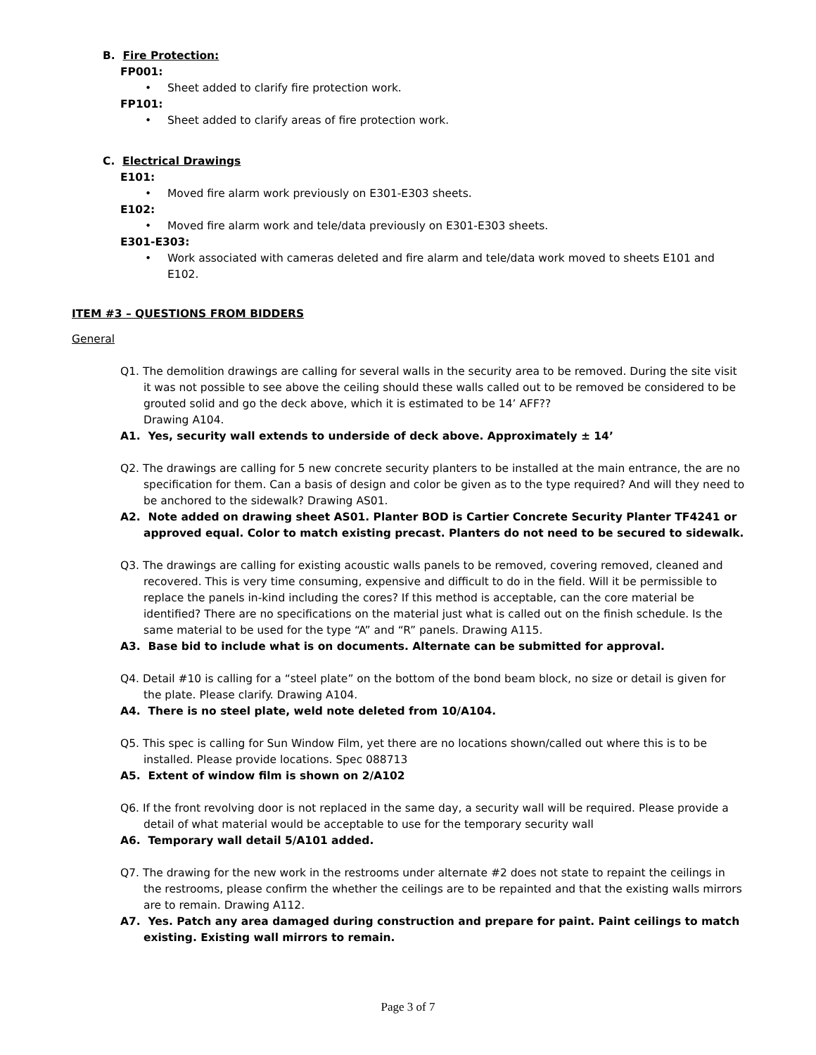B. Fire Protection:
FP001:
• Sheet added to clarify fire protection work.
FP101:
• Sheet added to clarify areas of fire protection work.
C. Electrical Drawings
E101:
• Moved fire alarm work previously on E301-E303 sheets.
E102:
• Moved fire alarm work and tele/data previously on E301-E303 sheets.
E301-E303:
• Work associated with cameras deleted and fire alarm and tele/data work moved to sheets E101 and E102.
ITEM #3 – QUESTIONS FROM BIDDERS
General
Q1. The demolition drawings are calling for several walls in the security area to be removed. During the site visit it was not possible to see above the ceiling should these walls called out to be removed be considered to be grouted solid and go the deck above, which it is estimated to be 14’ AFF??
Drawing A104.
A1. Yes, security wall extends to underside of deck above. Approximately ± 14’
Q2. The drawings are calling for 5 new concrete security planters to be installed at the main entrance, the are no specification for them. Can a basis of design and color be given as to the type required? And will they need to be anchored to the sidewalk? Drawing AS01.
A2. Note added on drawing sheet AS01. Planter BOD is Cartier Concrete Security Planter TF4241 or approved equal. Color to match existing precast. Planters do not need to be secured to sidewalk.
Q3. The drawings are calling for existing acoustic walls panels to be removed, covering removed, cleaned and recovered. This is very time consuming, expensive and difficult to do in the field. Will it be permissible to replace the panels in-kind including the cores? If this method is acceptable, can the core material be identified? There are no specifications on the material just what is called out on the finish schedule. Is the same material to be used for the type “A” and “R” panels. Drawing A115.
A3. Base bid to include what is on documents. Alternate can be submitted for approval.
Q4. Detail #10 is calling for a “steel plate” on the bottom of the bond beam block, no size or detail is given for the plate. Please clarify. Drawing A104.
A4. There is no steel plate, weld note deleted from 10/A104.
Q5. This spec is calling for Sun Window Film, yet there are no locations shown/called out where this is to be installed. Please provide locations. Spec 088713
A5. Extent of window film is shown on 2/A102
Q6. If the front revolving door is not replaced in the same day, a security wall will be required. Please provide a detail of what material would be acceptable to use for the temporary security wall
A6. Temporary wall detail 5/A101 added.
Q7. The drawing for the new work in the restrooms under alternate #2 does not state to repaint the ceilings in the restrooms, please confirm the whether the ceilings are to be repainted and that the existing walls mirrors are to remain. Drawing A112.
A7. Yes. Patch any area damaged during construction and prepare for paint. Paint ceilings to match existing. Existing wall mirrors to remain.
Page 3 of 7